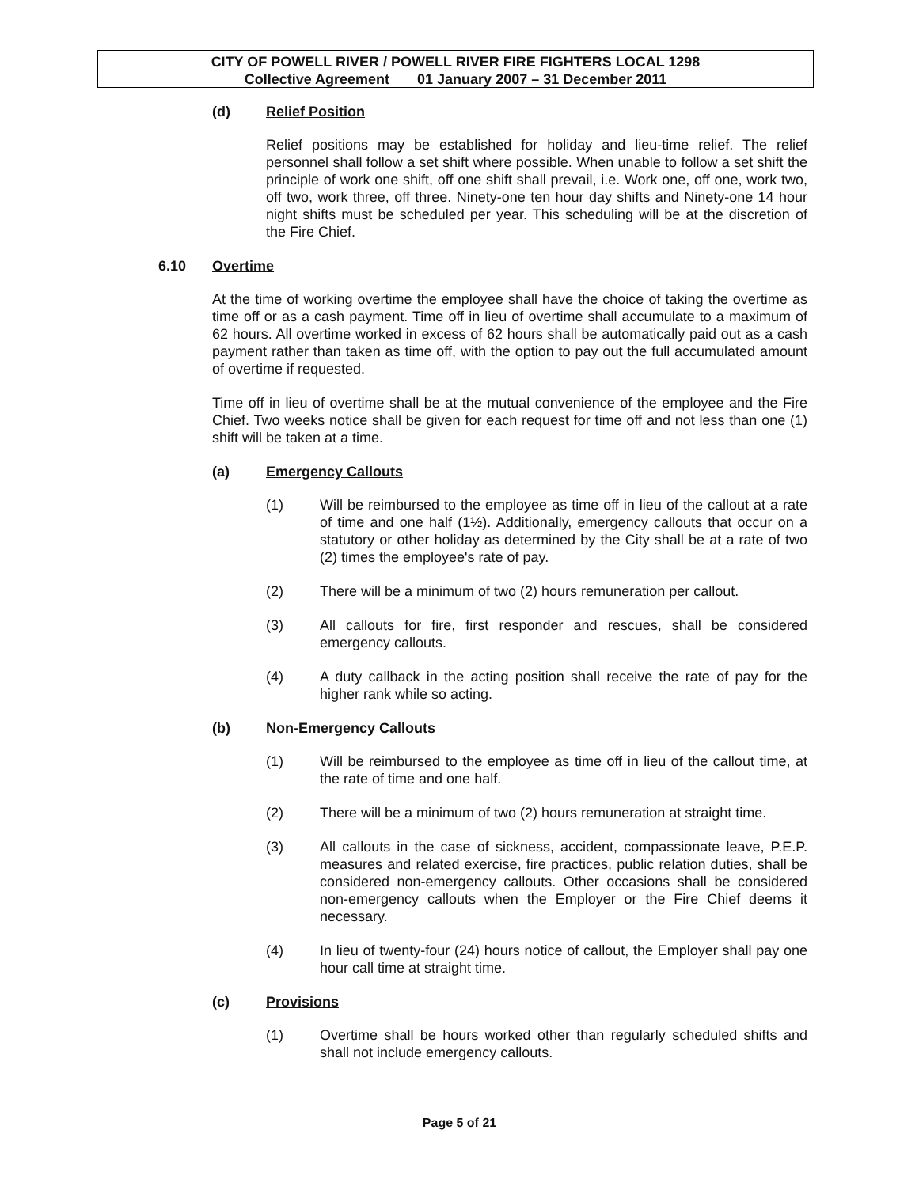CITY OF POWELL RIVER / POWELL RIVER FIRE FIGHTERS LOCAL 1298
Collective Agreement 01 January 2007 – 31 December 2011
(d) Relief Position
Relief positions may be established for holiday and lieu-time relief. The relief personnel shall follow a set shift where possible. When unable to follow a set shift the principle of work one shift, off one shift shall prevail, i.e. Work one, off one, work two, off two, work three, off three. Ninety-one ten hour day shifts and Ninety-one 14 hour night shifts must be scheduled per year. This scheduling will be at the discretion of the Fire Chief.
6.10 Overtime
At the time of working overtime the employee shall have the choice of taking the overtime as time off or as a cash payment. Time off in lieu of overtime shall accumulate to a maximum of 62 hours. All overtime worked in excess of 62 hours shall be automatically paid out as a cash payment rather than taken as time off, with the option to pay out the full accumulated amount of overtime if requested.
Time off in lieu of overtime shall be at the mutual convenience of the employee and the Fire Chief. Two weeks notice shall be given for each request for time off and not less than one (1) shift will be taken at a time.
(a) Emergency Callouts
(1) Will be reimbursed to the employee as time off in lieu of the callout at a rate of time and one half (1½). Additionally, emergency callouts that occur on a statutory or other holiday as determined by the City shall be at a rate of two (2) times the employee's rate of pay.
(2) There will be a minimum of two (2) hours remuneration per callout.
(3) All callouts for fire, first responder and rescues, shall be considered emergency callouts.
(4) A duty callback in the acting position shall receive the rate of pay for the higher rank while so acting.
(b) Non-Emergency Callouts
(1) Will be reimbursed to the employee as time off in lieu of the callout time, at the rate of time and one half.
(2) There will be a minimum of two (2) hours remuneration at straight time.
(3) All callouts in the case of sickness, accident, compassionate leave, P.E.P. measures and related exercise, fire practices, public relation duties, shall be considered non-emergency callouts. Other occasions shall be considered non-emergency callouts when the Employer or the Fire Chief deems it necessary.
(4) In lieu of twenty-four (24) hours notice of callout, the Employer shall pay one hour call time at straight time.
(c) Provisions
(1) Overtime shall be hours worked other than regularly scheduled shifts and shall not include emergency callouts.
Page 5 of 21